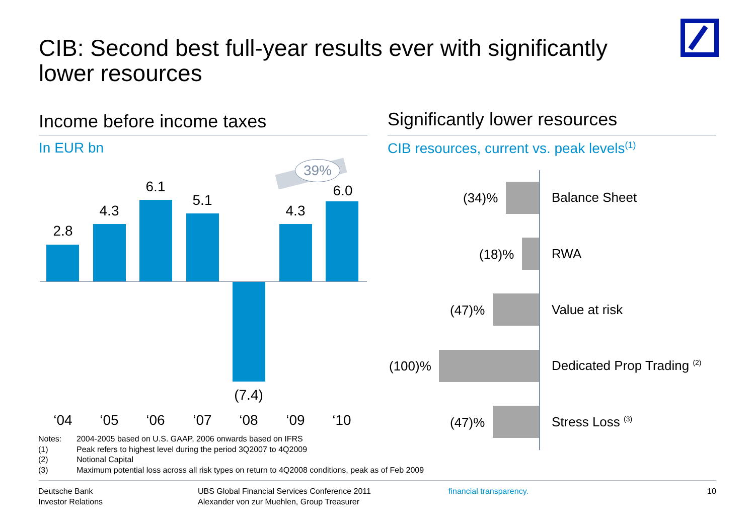CIB: Second best full-year results ever with significantly lower resources
Income before income taxes
In EUR bn
Significantly lower resources
CIB resources, current vs. peak levels<sup>(1)</sup>
39%
2.8
4.3
6.1
5.1
(7.4)
4.3
6.0
‘04 ‘05 ‘06 ‘07 ‘08 ‘09 ‘10
(34)% Balance Sheet
(18)% RWA
(47)% Value at risk
(100)% Dedicated Prop Trading <sup>(2)</sup>
(47)% Stress Loss <sup>(3)</sup>
Notes: 2004-2005 based on U.S. GAAP, 2006 onwards based on IFRS
(1) Peak refers to highest level during the period 3Q2007 to 4Q2009
(2) Notional Capital
(3) Maximum potential loss across all risk types on return to 4Q2008 conditions, peak as of Feb 2009
Deutsche Bank
Investor Relations
UBS Global Financial Services Conference 2011
Alexander von zur Muehlen, Group Treasurer
financial transparency. 10